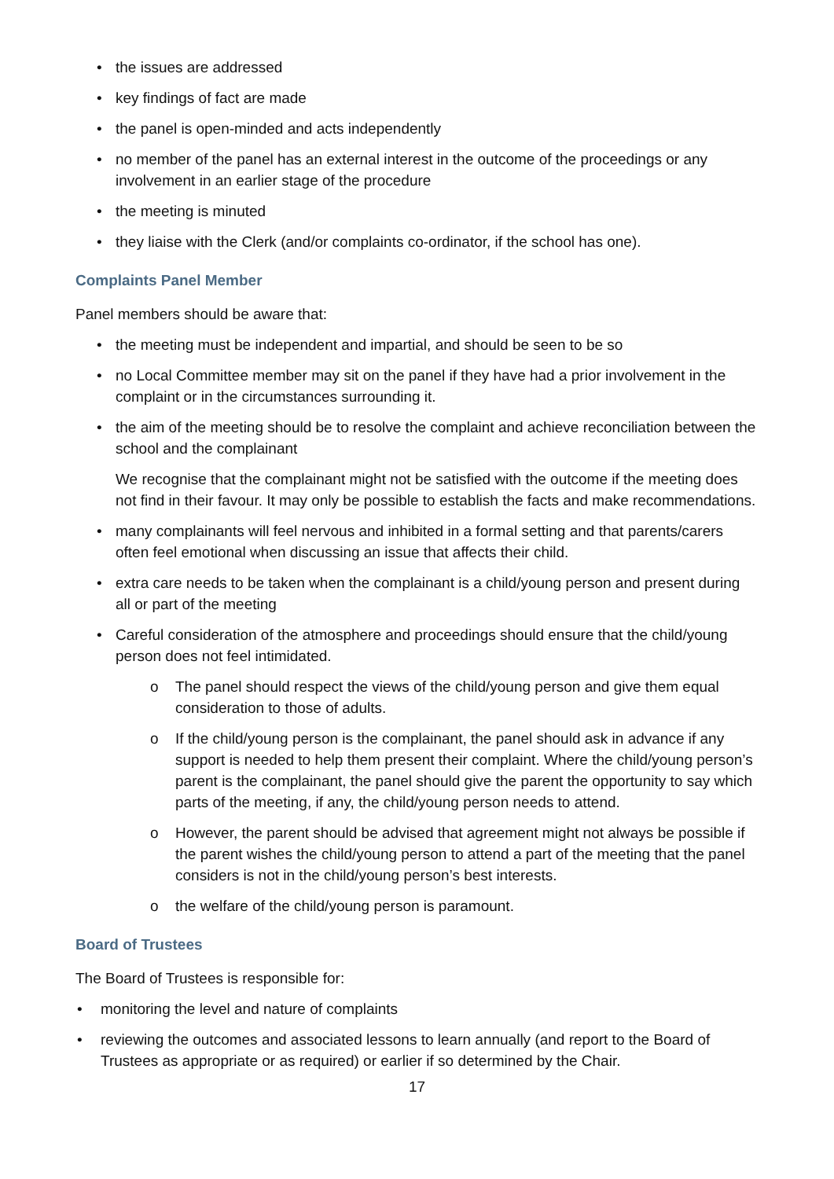• the issues are addressed
• key findings of fact are made
• the panel is open-minded and acts independently
• no member of the panel has an external interest in the outcome of the proceedings or any involvement in an earlier stage of the procedure
• the meeting is minuted
• they liaise with the Clerk (and/or complaints co-ordinator, if the school has one).
Complaints Panel Member
Panel members should be aware that:
• the meeting must be independent and impartial, and should be seen to be so
• no Local Committee member may sit on the panel if they have had a prior involvement in the complaint or in the circumstances surrounding it.
• the aim of the meeting should be to resolve the complaint and achieve reconciliation between the school and the complainant
We recognise that the complainant might not be satisfied with the outcome if the meeting does not find in their favour. It may only be possible to establish the facts and make recommendations.
• many complainants will feel nervous and inhibited in a formal setting and that parents/carers often feel emotional when discussing an issue that affects their child.
• extra care needs to be taken when the complainant is a child/young person and present during all or part of the meeting
• Careful consideration of the atmosphere and proceedings should ensure that the child/young person does not feel intimidated.
o The panel should respect the views of the child/young person and give them equal consideration to those of adults.
o If the child/young person is the complainant, the panel should ask in advance if any support is needed to help them present their complaint. Where the child/young person’s parent is the complainant, the panel should give the parent the opportunity to say which parts of the meeting, if any, the child/young person needs to attend.
o However, the parent should be advised that agreement might not always be possible if the parent wishes the child/young person to attend a part of the meeting that the panel considers is not in the child/young person’s best interests.
o the welfare of the child/young person is paramount.
Board of Trustees
The Board of Trustees is responsible for:
• monitoring the level and nature of complaints
• reviewing the outcomes and associated lessons to learn annually (and report to the Board of Trustees as appropriate or as required) or earlier if so determined by the Chair.
17